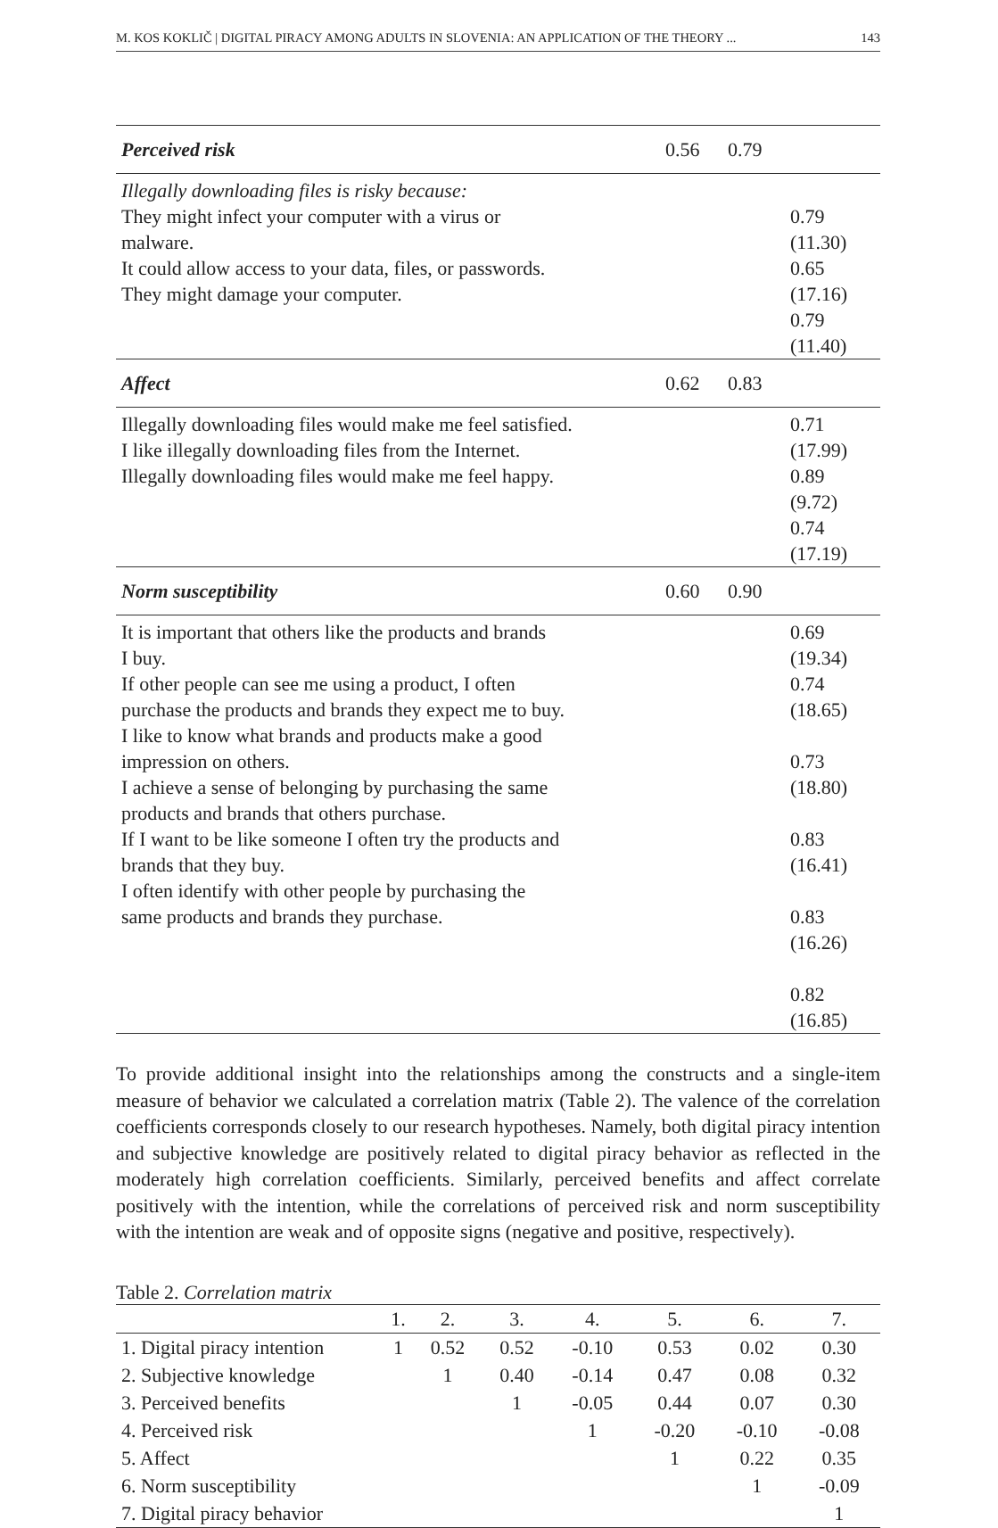M. KOS KOKLIČ | DIGITAL PIRACY AMONG ADULTS IN SLOVENIA: AN APPLICATION OF THE THEORY ... 143
| Perceived risk | 0.56 | 0.79 | |
| Illegally downloading files is risky because: They might infect your computer with a virus or malware. It could allow access to your data, files, or passwords. They might damage your computer. | | | 0.79 (11.30) 0.65 (17.16) 0.79 (11.40) |
| Affect | 0.62 | 0.83 | |
| Illegally downloading files would make me feel satisfied. I like illegally downloading files from the Internet. Illegally downloading files would make me feel happy. | | | 0.71 (17.99) 0.89 (9.72) 0.74 (17.19) |
| Norm susceptibility | 0.60 | 0.90 | |
| It is important that others like the products and brands I buy. If other people can see me using a product, I often purchase the products and brands they expect me to buy. I like to know what brands and products make a good impression on others. I achieve a sense of belonging by purchasing the same products and brands that others purchase. If I want to be like someone I often try the products and brands that they buy. I often identify with other people by purchasing the same products and brands they purchase. | | | 0.69 (19.34) 0.74 (18.65) 0.73 (18.80) 0.83 (16.41) 0.83 (16.26) 0.82 (16.85) |
To provide additional insight into the relationships among the constructs and a single-item measure of behavior we calculated a correlation matrix (Table 2). The valence of the correlation coefficients corresponds closely to our research hypotheses. Namely, both digital piracy intention and subjective knowledge are positively related to digital piracy behavior as reflected in the moderately high correlation coefficients. Similarly, perceived benefits and affect correlate positively with the intention, while the correlations of perceived risk and norm susceptibility with the intention are weak and of opposite signs (negative and positive, respectively).
Table 2. Correlation matrix
| | 1. | 2. | 3. | 4. | 5. | 6. | 7. |
| --- | --- | --- | --- | --- | --- | --- | --- |
| 1. Digital piracy intention | 1 | 0.52 | 0.52 | -0.10 | 0.53 | 0.02 | 0.30 |
| 2. Subjective knowledge | | 1 | 0.40 | -0.14 | 0.47 | 0.08 | 0.32 |
| 3. Perceived benefits | | | 1 | -0.05 | 0.44 | 0.07 | 0.30 |
| 4. Perceived risk | | | | 1 | -0.20 | -0.10 | -0.08 |
| 5. Affect | | | | | 1 | 0.22 | 0.35 |
| 6. Norm susceptibility | | | | | | 1 | -0.09 |
| 7. Digital piracy behavior | | | | | | | 1 |